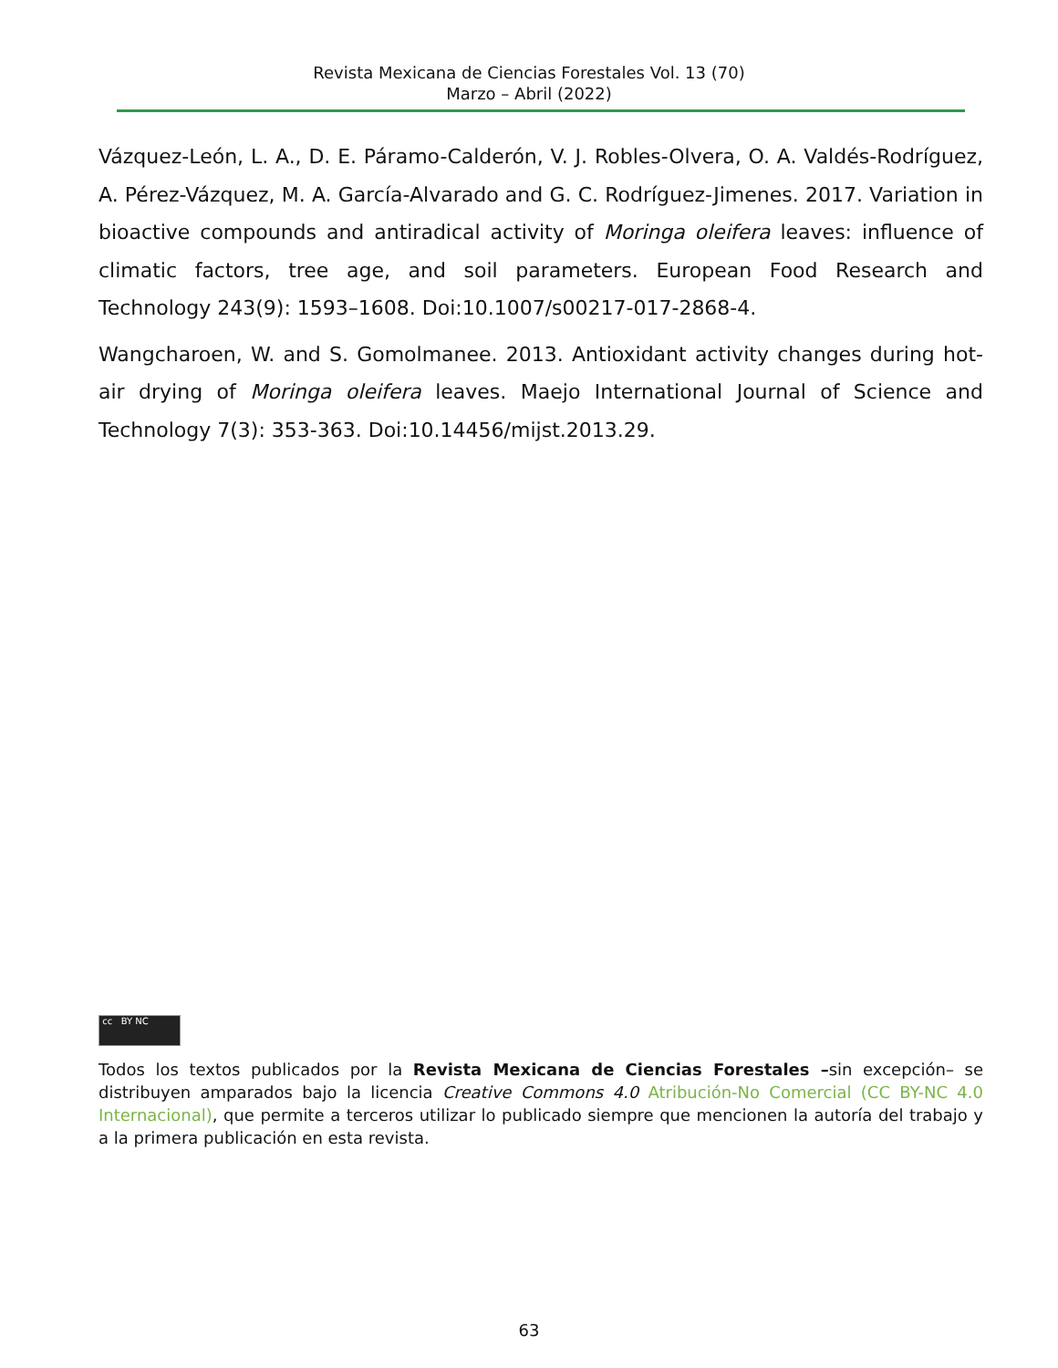Revista Mexicana de Ciencias Forestales Vol. 13 (70)
Marzo – Abril (2022)
Vázquez-León, L. A., D. E. Páramo-Calderón, V. J. Robles-Olvera, O. A. Valdés-Rodríguez, A. Pérez-Vázquez, M. A. García-Alvarado and G. C. Rodríguez-Jimenes. 2017. Variation in bioactive compounds and antiradical activity of Moringa oleifera leaves: influence of climatic factors, tree age, and soil parameters. European Food Research and Technology 243(9): 1593–1608. Doi:10.1007/s00217-017-2868-4.
Wangcharoen, W. and S. Gomolmanee. 2013. Antioxidant activity changes during hot-air drying of Moringa oleifera leaves. Maejo International Journal of Science and Technology 7(3): 353-363. Doi:10.14456/mijst.2013.29.
cc BY NC
Todos los textos publicados por la Revista Mexicana de Ciencias Forestales –sin excepción– se distribuyen amparados bajo la licencia Creative Commons 4.0 Atribución-No Comercial (CC BY-NC 4.0 Internacional), que permite a terceros utilizar lo publicado siempre que mencionen la autoría del trabajo y a la primera publicación en esta revista.
63